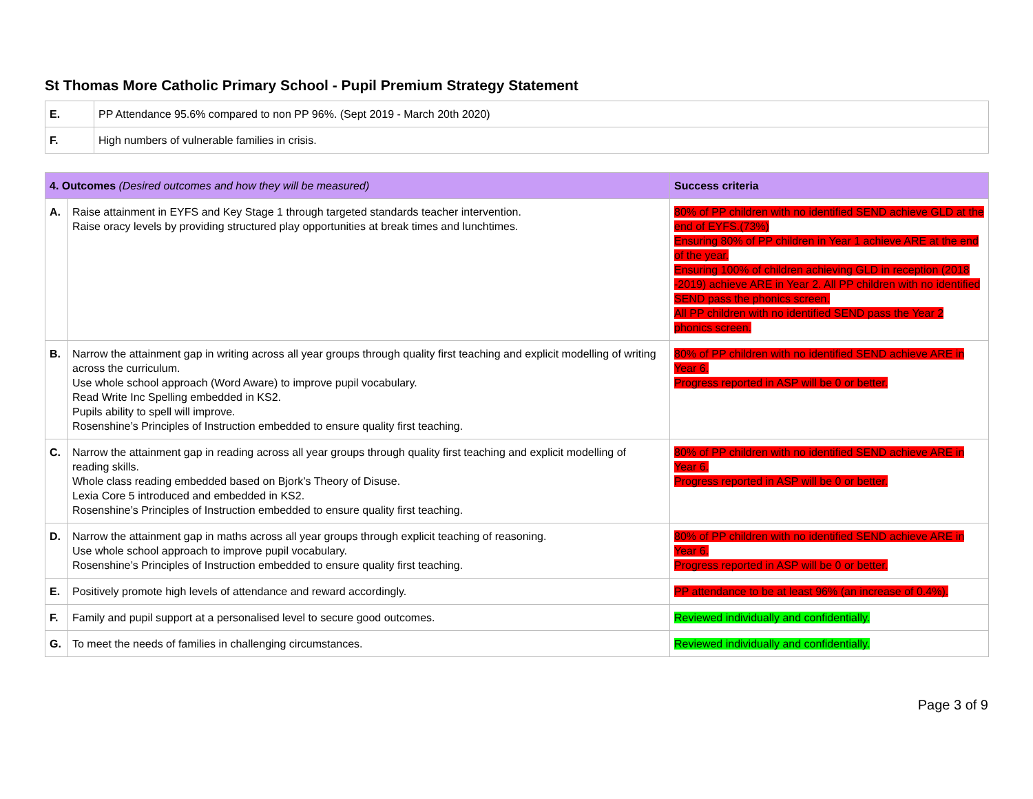St Thomas More Catholic Primary School - Pupil Premium Strategy Statement
| E. | PP Attendance 95.6% compared to non PP 96%. (Sept 2019 - March 20th 2020) |
| F. | High numbers of vulnerable families in crisis. |
| 4. Outcomes (Desired outcomes and how they will be measured) | | Success criteria |
| --- | --- | --- |
| A. | Raise attainment in EYFS and Key Stage 1 through targeted standards teacher intervention. Raise oracy levels by providing structured play opportunities at break times and lunchtimes. | 80% of PP children with no identified SEND achieve GLD at the end of EYFS.(73%) Ensuring 80% of PP children in Year 1 achieve ARE at the end of the year. Ensuring 100% of children achieving GLD in reception (2018 -2019) achieve ARE in Year 2. All PP children with no identified SEND pass the phonics screen. All PP children with no identified SEND pass the Year 2 phonics screen. |
| B. | Narrow the attainment gap in writing across all year groups through quality first teaching and explicit modelling of writing across the curriculum. Use whole school approach (Word Aware) to improve pupil vocabulary. Read Write Inc Spelling embedded in KS2. Pupils ability to spell will improve. Rosenshine’s Principles of Instruction embedded to ensure quality first teaching. | 80% of PP children with no identified SEND achieve ARE in Year 6. Progress reported in ASP will be 0 or better. |
| C. | Narrow the attainment gap in reading across all year groups through quality first teaching and explicit modelling of reading skills. Whole class reading embedded based on Bjork’s Theory of Disuse. Lexia Core 5 introduced and embedded in KS2. Rosenshine’s Principles of Instruction embedded to ensure quality first teaching. | 80% of PP children with no identified SEND achieve ARE in Year 6. Progress reported in ASP will be 0 or better. |
| D. | Narrow the attainment gap in maths across all year groups through explicit teaching of reasoning. Use whole school approach to improve pupil vocabulary. Rosenshine’s Principles of Instruction embedded to ensure quality first teaching. | 80% of PP children with no identified SEND achieve ARE in Year 6. Progress reported in ASP will be 0 or better. |
| E. | Positively promote high levels of attendance and reward accordingly. | PP attendance to be at least 96% (an increase of 0.4%). |
| F. | Family and pupil support at a personalised level to secure good outcomes. | Reviewed individually and confidentially. |
| G. | To meet the needs of families in challenging circumstances. | Reviewed individually and confidentially. |
Page 3 of 9